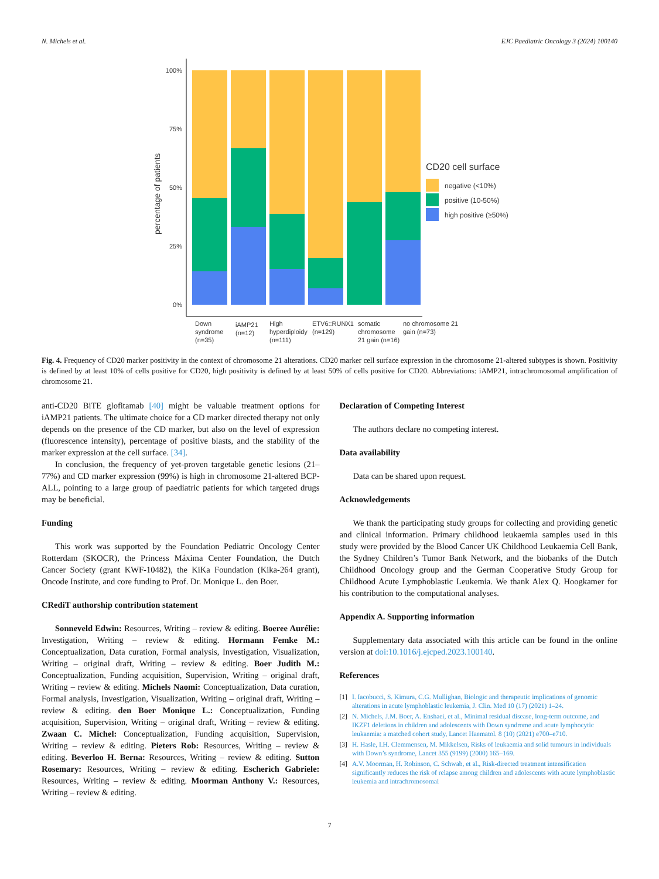N. Michels et al. EJC Paediatric Oncology 3 (2024) 100140
100%
75%
50%
25%
0%
percentage of patients
Down
syndrome
(n=35)
iAMP21
(n=12)
High
hyperdiploidy
(n=111)
ETV6::RUNX1
(n=129)
somatic
chromosome
21 gain (n=16)
no chromosome 21
gain (n=73)
CD20 cell surface
negative (<10%)
positive (10-50%)
high positive (≥50%)
Fig. 4. Frequency of CD20 marker positivity in the context of chromosome 21 alterations. CD20 marker cell surface expression in the chromosome 21-altered subtypes is shown. Positivity is defined by at least 10% of cells positive for CD20, high positivity is defined by at least 50% of cells positive for CD20. Abbreviations: iAMP21, intrachromosomal amplification of chromosome 21.
anti-CD20 BiTE glofitamab [40] might be valuable treatment options for iAMP21 patients. The ultimate choice for a CD marker directed therapy not only depends on the presence of the CD marker, but also on the level of expression (fluorescence intensity), percentage of positive blasts, and the stability of the marker expression at the cell surface. [34].
In conclusion, the frequency of yet-proven targetable genetic lesions (21–77%) and CD marker expression (99%) is high in chromosome 21-altered BCP-ALL, pointing to a large group of paediatric patients for which targeted drugs may be beneficial.
Funding
This work was supported by the Foundation Pediatric Oncology Center Rotterdam (SKOCR), the Princess Máxima Center Foundation, the Dutch Cancer Society (grant KWF-10482), the KiKa Foundation (Kika-264 grant), Oncode Institute, and core funding to Prof. Dr. Monique L. den Boer.
CRediT authorship contribution statement
Sonneveld Edwin: Resources, Writing – review & editing. Boeree Aurélie: Investigation, Writing – review & editing. Hormann Femke M.: Conceptualization, Data curation, Formal analysis, Investigation, Visualization, Writing – original draft, Writing – review & editing. Boer Judith M.: Conceptualization, Funding acquisition, Supervision, Writing – original draft, Writing – review & editing. Michels Naomi: Conceptualization, Data curation, Formal analysis, Investigation, Visualization, Writing – original draft, Writing – review & editing. den Boer Monique L.: Conceptualization, Funding acquisition, Supervision, Writing – original draft, Writing – review & editing. Zwaan C. Michel: Conceptualization, Funding acquisition, Supervision, Writing – review & editing. Pieters Rob: Resources, Writing – review & editing. Beverloo H. Berna: Resources, Writing – review & editing. Sutton Rosemary: Resources, Writing – review & editing. Escherich Gabriele: Resources, Writing – review & editing. Moorman Anthony V.: Resources, Writing – review & editing.
Declaration of Competing Interest
The authors declare no competing interest.
Data availability
Data can be shared upon request.
Acknowledgements
We thank the participating study groups for collecting and providing genetic and clinical information. Primary childhood leukaemia samples used in this study were provided by the Blood Cancer UK Childhood Leukaemia Cell Bank, the Sydney Children’s Tumor Bank Network, and the biobanks of the Dutch Childhood Oncology group and the German Cooperative Study Group for Childhood Acute Lymphoblastic Leukemia. We thank Alex Q. Hoogkamer for his contribution to the computational analyses.
Appendix A. Supporting information
Supplementary data associated with this article can be found in the online version at doi:10.1016/j.ejcped.2023.100140.
References
[1] I. Iacobucci, S. Kimura, C.G. Mullighan, Biologic and therapeutic implications of genomic alterations in acute lymphoblastic leukemia, J. Clin. Med 10 (17) (2021) 1–24.
[2] N. Michels, J.M. Boer, A. Enshaei, et al., Minimal residual disease, long-term outcome, and IKZF1 deletions in children and adolescents with Down syndrome and acute lymphocytic leukaemia: a matched cohort study, Lancet Haematol. 8 (10) (2021) e700–e710.
[3] H. Hasle, I.H. Clemmensen, M. Mikkelsen, Risks of leukaemia and solid tumours in individuals with Down’s syndrome, Lancet 355 (9199) (2000) 165–169.
[4] A.V. Moorman, H. Robinson, C. Schwab, et al., Risk-directed treatment intensification significantly reduces the risk of relapse among children and adolescents with acute lymphoblastic leukemia and intrachromosomal
7